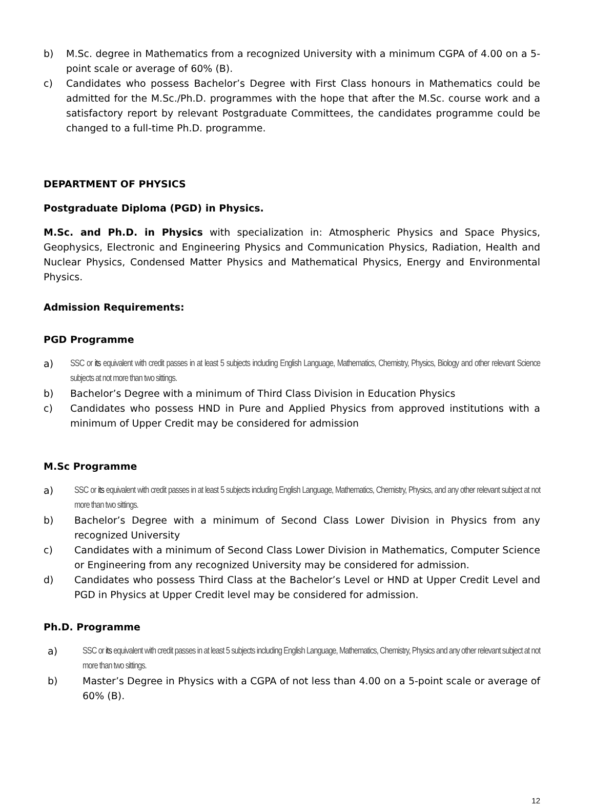b) M.Sc. degree in Mathematics from a recognized University with a minimum CGPA of 4.00 on a 5-point scale or average of 60% (B).
c) Candidates who possess Bachelor’s Degree with First Class honours in Mathematics could be admitted for the M.Sc./Ph.D. programmes with the hope that after the M.Sc. course work and a satisfactory report by relevant Postgraduate Committees, the candidates programme could be changed to a full-time Ph.D. programme.
DEPARTMENT OF PHYSICS
Postgraduate Diploma (PGD) in Physics.
M.Sc. and Ph.D. in Physics with specialization in: Atmospheric Physics and Space Physics, Geophysics, Electronic and Engineering Physics and Communication Physics, Radiation, Health and Nuclear Physics, Condensed Matter Physics and Mathematical Physics, Energy and Environmental Physics.
Admission Requirements:
PGD Programme
a) SSC or its equivalent with credit passes in at least 5 subjects including English Language, Mathematics, Chemistry, Physics, Biology and other relevant Science subjects at not more than two sittings.
b) Bachelor’s Degree with a minimum of Third Class Division in Education Physics
c) Candidates who possess HND in Pure and Applied Physics from approved institutions with a minimum of Upper Credit may be considered for admission
M.Sc Programme
a) SSC or its equivalent with credit passes in at least 5 subjects including English Language, Mathematics, Chemistry, Physics, and any other relevant subject at not more than two sittings.
b) Bachelor’s Degree with a minimum of Second Class Lower Division in Physics from any recognized University
c) Candidates with a minimum of Second Class Lower Division in Mathematics, Computer Science or Engineering from any recognized University may be considered for admission.
d) Candidates who possess Third Class at the Bachelor’s Level or HND at Upper Credit Level and PGD in Physics at Upper Credit level may be considered for admission.
Ph.D. Programme
a) SSC or its equivalent with credit passes in at least 5 subjects including English Language, Mathematics, Chemistry, Physics and any other relevant subject at not more than two sittings.
b) Master’s Degree in Physics with a CGPA of not less than 4.00 on a 5-point scale or average of 60% (B).
12